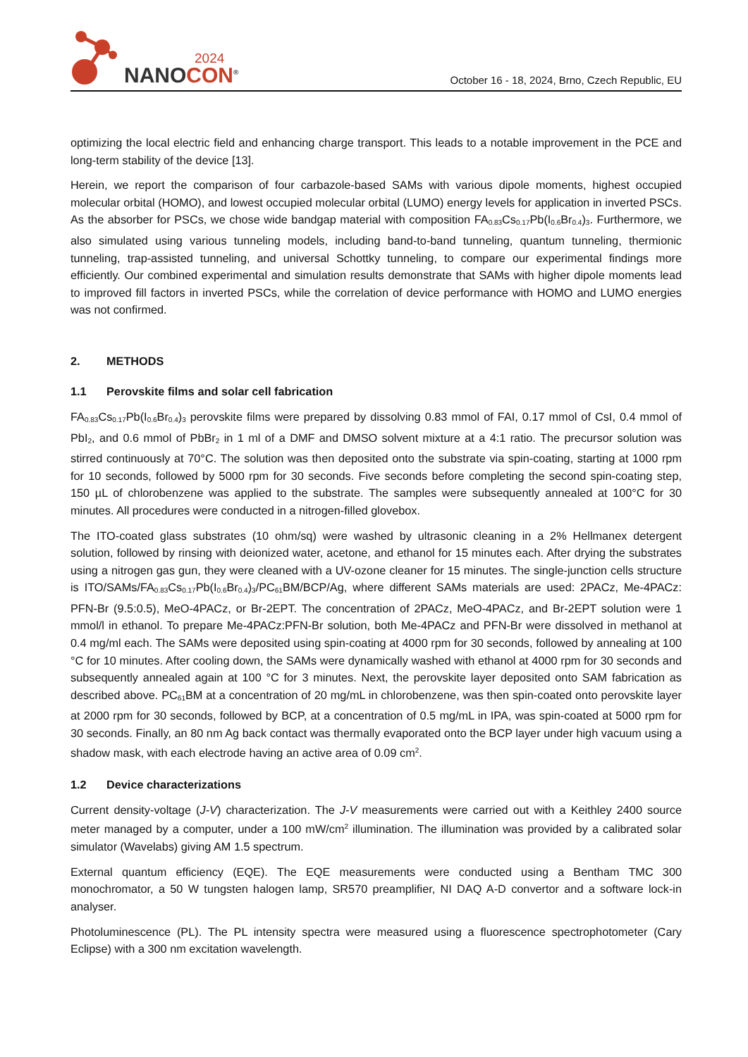2024
NANOCON<sup>®</sup>
October 16 - 18, 2024, Brno, Czech Republic, EU
optimizing the local electric field and enhancing charge transport. This leads to a notable improvement in the PCE and long-term stability of the device [13].
Herein, we report the comparison of four carbazole-based SAMs with various dipole moments, highest occupied molecular orbital (HOMO), and lowest occupied molecular orbital (LUMO) energy levels for application in inverted PSCs. As the absorber for PSCs, we chose wide bandgap material with composition FA<sub>0.83</sub>Cs<sub>0.17</sub>Pb(I<sub>0.6</sub>Br<sub>0.4</sub>)<sub>3</sub>. Furthermore, we also simulated using various tunneling models, including band-to-band tunneling, quantum tunneling, thermionic tunneling, trap-assisted tunneling, and universal Schottky tunneling, to compare our experimental findings more efficiently. Our combined experimental and simulation results demonstrate that SAMs with higher dipole moments lead to improved fill factors in inverted PSCs, while the correlation of device performance with HOMO and LUMO energies was not confirmed.
2. METHODS
1.1 Perovskite films and solar cell fabrication
FA<sub>0.83</sub>Cs<sub>0.17</sub>Pb(I<sub>0.6</sub>Br<sub>0.4</sub>)<sub>3</sub> perovskite films were prepared by dissolving 0.83 mmol of FAI, 0.17 mmol of CsI, 0.4 mmol of PbI<sub>2</sub>, and 0.6 mmol of PbBr<sub>2</sub> in 1 ml of a DMF and DMSO solvent mixture at a 4:1 ratio. The precursor solution was stirred continuously at 70°C. The solution was then deposited onto the substrate via spin-coating, starting at 1000 rpm for 10 seconds, followed by 5000 rpm for 30 seconds. Five seconds before completing the second spin-coating step, 150 µL of chlorobenzene was applied to the substrate. The samples were subsequently annealed at 100°C for 30 minutes. All procedures were conducted in a nitrogen-filled glovebox.
The ITO-coated glass substrates (10 ohm/sq) were washed by ultrasonic cleaning in a 2% Hellmanex detergent solution, followed by rinsing with deionized water, acetone, and ethanol for 15 minutes each. After drying the substrates using a nitrogen gas gun, they were cleaned with a UV-ozone cleaner for 15 minutes. The single-junction cells structure is ITO/SAMs/FA<sub>0.83</sub>Cs<sub>0.17</sub>Pb(I<sub>0.6</sub>Br<sub>0.4</sub>)<sub>3</sub>/PC<sub>61</sub>BM/BCP/Ag, where different SAMs materials are used: 2PACz, Me-4PACz: PFN-Br (9.5:0.5), MeO-4PACz, or Br-2EPT. The concentration of 2PACz, MeO-4PACz, and Br-2EPT solution were 1 mmol/l in ethanol. To prepare Me-4PACz:PFN-Br solution, both Me-4PACz and PFN-Br were dissolved in methanol at 0.4 mg/ml each. The SAMs were deposited using spin-coating at 4000 rpm for 30 seconds, followed by annealing at 100 °C for 10 minutes. After cooling down, the SAMs were dynamically washed with ethanol at 4000 rpm for 30 seconds and subsequently annealed again at 100 °C for 3 minutes. Next, the perovskite layer deposited onto SAM fabrication as described above. PC<sub>61</sub>BM at a concentration of 20 mg/mL in chlorobenzene, was then spin-coated onto perovskite layer at 2000 rpm for 30 seconds, followed by BCP, at a concentration of 0.5 mg/mL in IPA, was spin-coated at 5000 rpm for 30 seconds. Finally, an 80 nm Ag back contact was thermally evaporated onto the BCP layer under high vacuum using a shadow mask, with each electrode having an active area of 0.09 cm<sup>2</sup>.
1.2 Device characterizations
Current density-voltage (J-V) characterization. The J-V measurements were carried out with a Keithley 2400 source meter managed by a computer, under a 100 mW/cm<sup>2</sup> illumination. The illumination was provided by a calibrated solar simulator (Wavelabs) giving AM 1.5 spectrum.
External quantum efficiency (EQE). The EQE measurements were conducted using a Bentham TMC 300 monochromator, a 50 W tungsten halogen lamp, SR570 preamplifier, NI DAQ A-D convertor and a software lock-in analyser.
Photoluminescence (PL). The PL intensity spectra were measured using a fluorescence spectrophotometer (Cary Eclipse) with a 300 nm excitation wavelength.